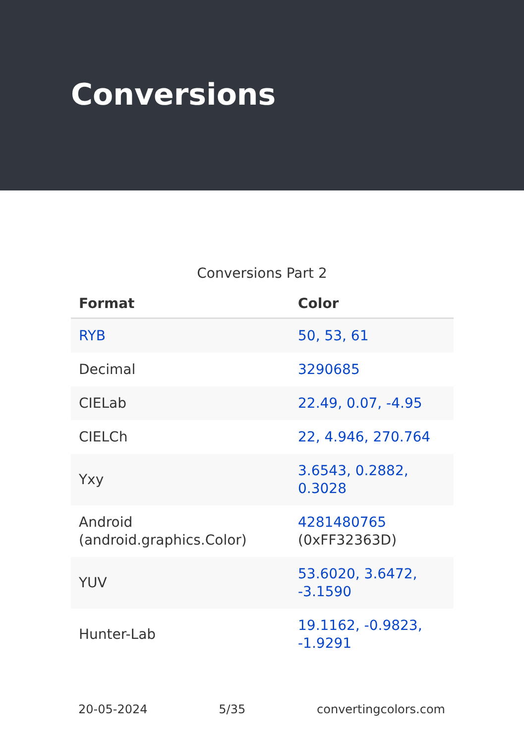Conversions
Conversions Part 2
| Format | Color |
| --- | --- |
| RYB | 50, 53, 61 |
| Decimal | 3290685 |
| CIELab | 22.49, 0.07, -4.95 |
| CIELCh | 22, 4.946, 270.764 |
| Yxy | 3.6543, 0.2882, 0.3028 |
| Android (android.graphics.Color) | 4281480765 (0xFF32363D) |
| YUV | 53.6020, 3.6472, -3.1590 |
| Hunter-Lab | 19.1162, -0.9823, -1.9291 |
20-05-2024 5/35 convertingcolors.com